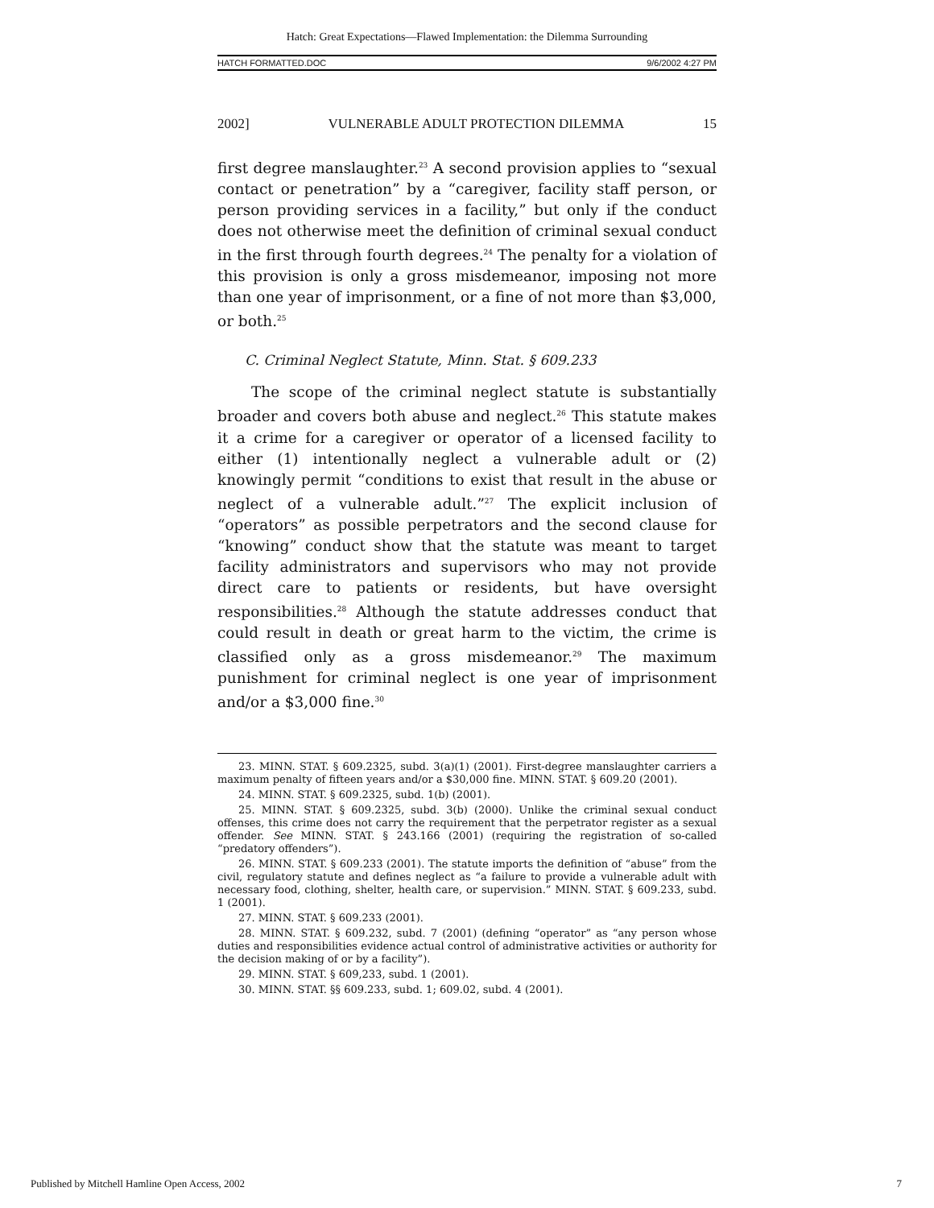Hatch: Great Expectations—Flawed Implementation: the Dilemma Surrounding
HATCH FORMATTED.DOC 9/6/2002 4:27 PM
2002] VULNERABLE ADULT PROTECTION DILEMMA 15
first degree manslaughter.<sup>23</sup> A second provision applies to “sexual contact or penetration” by a “caregiver, facility staff person, or person providing services in a facility,” but only if the conduct does not otherwise meet the definition of criminal sexual conduct in the first through fourth degrees.<sup>24</sup> The penalty for a violation of this provision is only a gross misdemeanor, imposing not more than one year of imprisonment, or a fine of not more than $3,000, or both.<sup>25</sup>
C. Criminal Neglect Statute, Minn. Stat. § 609.233
The scope of the criminal neglect statute is substantially broader and covers both abuse and neglect.<sup>26</sup> This statute makes it a crime for a caregiver or operator of a licensed facility to either (1) intentionally neglect a vulnerable adult or (2) knowingly permit “conditions to exist that result in the abuse or neglect of a vulnerable adult.”<sup>27</sup> The explicit inclusion of “operators” as possible perpetrators and the second clause for “knowing” conduct show that the statute was meant to target facility administrators and supervisors who may not provide direct care to patients or residents, but have oversight responsibilities.<sup>28</sup> Although the statute addresses conduct that could result in death or great harm to the victim, the crime is classified only as a gross misdemeanor.<sup>29</sup> The maximum punishment for criminal neglect is one year of imprisonment and/or a $3,000 fine.<sup>30</sup>
23. MINN. STAT. § 609.2325, subd. 3(a)(1) (2001). First-degree manslaughter carriers a maximum penalty of fifteen years and/or a $30,000 fine. MINN. STAT. § 609.20 (2001).
24. MINN. STAT. § 609.2325, subd. 1(b) (2001).
25. MINN. STAT. § 609.2325, subd. 3(b) (2000). Unlike the criminal sexual conduct offenses, this crime does not carry the requirement that the perpetrator register as a sexual offender. See MINN. STAT. § 243.166 (2001) (requiring the registration of so-called “predatory offenders”).
26. MINN. STAT. § 609.233 (2001). The statute imports the definition of “abuse” from the civil, regulatory statute and defines neglect as “a failure to provide a vulnerable adult with necessary food, clothing, shelter, health care, or supervision.” MINN. STAT. § 609.233, subd. 1 (2001).
27. MINN. STAT. § 609.233 (2001).
28. MINN. STAT. § 609.232, subd. 7 (2001) (defining “operator” as “any person whose duties and responsibilities evidence actual control of administrative activities or authority for the decision making of or by a facility”).
29. MINN. STAT. § 609,233, subd. 1 (2001).
30. MINN. STAT. §§ 609.233, subd. 1; 609.02, subd. 4 (2001).
Published by Mitchell Hamline Open Access, 2002 7